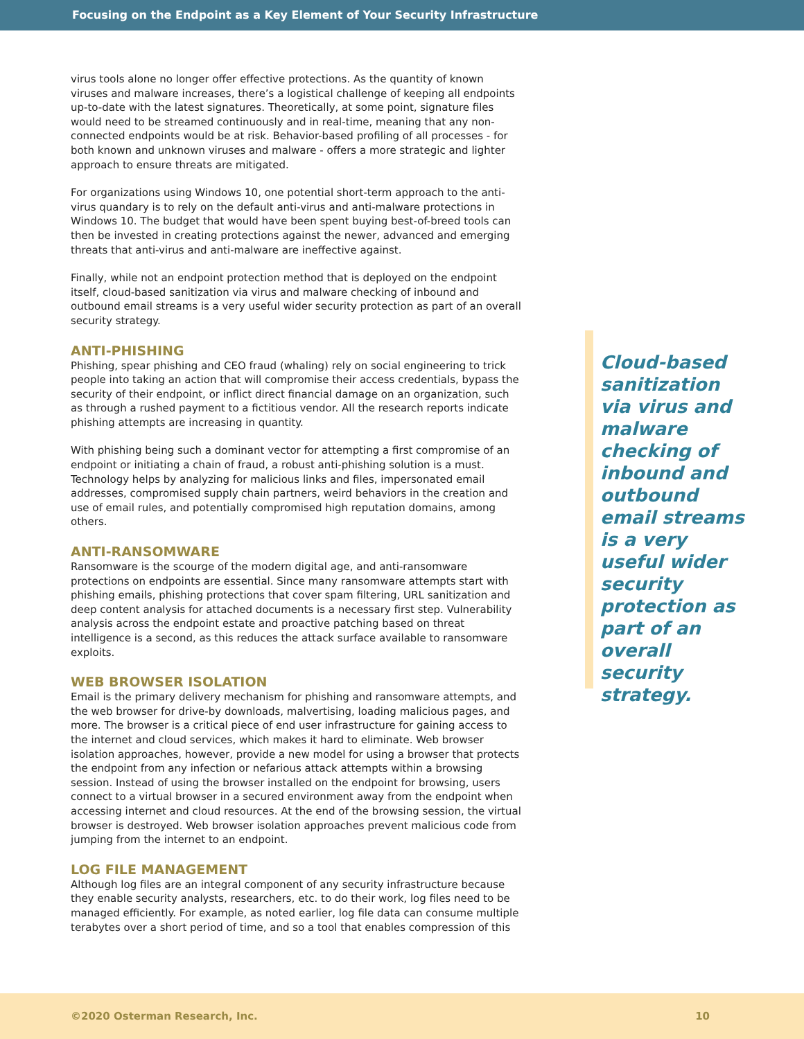Focusing on the Endpoint as a Key Element of Your Security Infrastructure
virus tools alone no longer offer effective protections. As the quantity of known viruses and malware increases, there’s a logistical challenge of keeping all endpoints up-to-date with the latest signatures. Theoretically, at some point, signature files would need to be streamed continuously and in real-time, meaning that any non-connected endpoints would be at risk. Behavior-based profiling of all processes - for both known and unknown viruses and malware - offers a more strategic and lighter approach to ensure threats are mitigated.
For organizations using Windows 10, one potential short-term approach to the anti-virus quandary is to rely on the default anti-virus and anti-malware protections in Windows 10. The budget that would have been spent buying best-of-breed tools can then be invested in creating protections against the newer, advanced and emerging threats that anti-virus and anti-malware are ineffective against.
Finally, while not an endpoint protection method that is deployed on the endpoint itself, cloud-based sanitization via virus and malware checking of inbound and outbound email streams is a very useful wider security protection as part of an overall security strategy.
ANTI-PHISHING
Phishing, spear phishing and CEO fraud (whaling) rely on social engineering to trick people into taking an action that will compromise their access credentials, bypass the security of their endpoint, or inflict direct financial damage on an organization, such as through a rushed payment to a fictitious vendor. All the research reports indicate phishing attempts are increasing in quantity.
With phishing being such a dominant vector for attempting a first compromise of an endpoint or initiating a chain of fraud, a robust anti-phishing solution is a must. Technology helps by analyzing for malicious links and files, impersonated email addresses, compromised supply chain partners, weird behaviors in the creation and use of email rules, and potentially compromised high reputation domains, among others.
ANTI-RANSOMWARE
Ransomware is the scourge of the modern digital age, and anti-ransomware protections on endpoints are essential. Since many ransomware attempts start with phishing emails, phishing protections that cover spam filtering, URL sanitization and deep content analysis for attached documents is a necessary first step. Vulnerability analysis across the endpoint estate and proactive patching based on threat intelligence is a second, as this reduces the attack surface available to ransomware exploits.
WEB BROWSER ISOLATION
Email is the primary delivery mechanism for phishing and ransomware attempts, and the web browser for drive-by downloads, malvertising, loading malicious pages, and more. The browser is a critical piece of end user infrastructure for gaining access to the internet and cloud services, which makes it hard to eliminate. Web browser isolation approaches, however, provide a new model for using a browser that protects the endpoint from any infection or nefarious attack attempts within a browsing session. Instead of using the browser installed on the endpoint for browsing, users connect to a virtual browser in a secured environment away from the endpoint when accessing internet and cloud resources. At the end of the browsing session, the virtual browser is destroyed. Web browser isolation approaches prevent malicious code from jumping from the internet to an endpoint.
LOG FILE MANAGEMENT
Although log files are an integral component of any security infrastructure because they enable security analysts, researchers, etc. to do their work, log files need to be managed efficiently. For example, as noted earlier, log file data can consume multiple terabytes over a short period of time, and so a tool that enables compression of this
Cloud-based sanitization via virus and malware checking of inbound and outbound email streams is a very useful wider security protection as part of an overall security strategy.
©2020 Osterman Research, Inc. 10